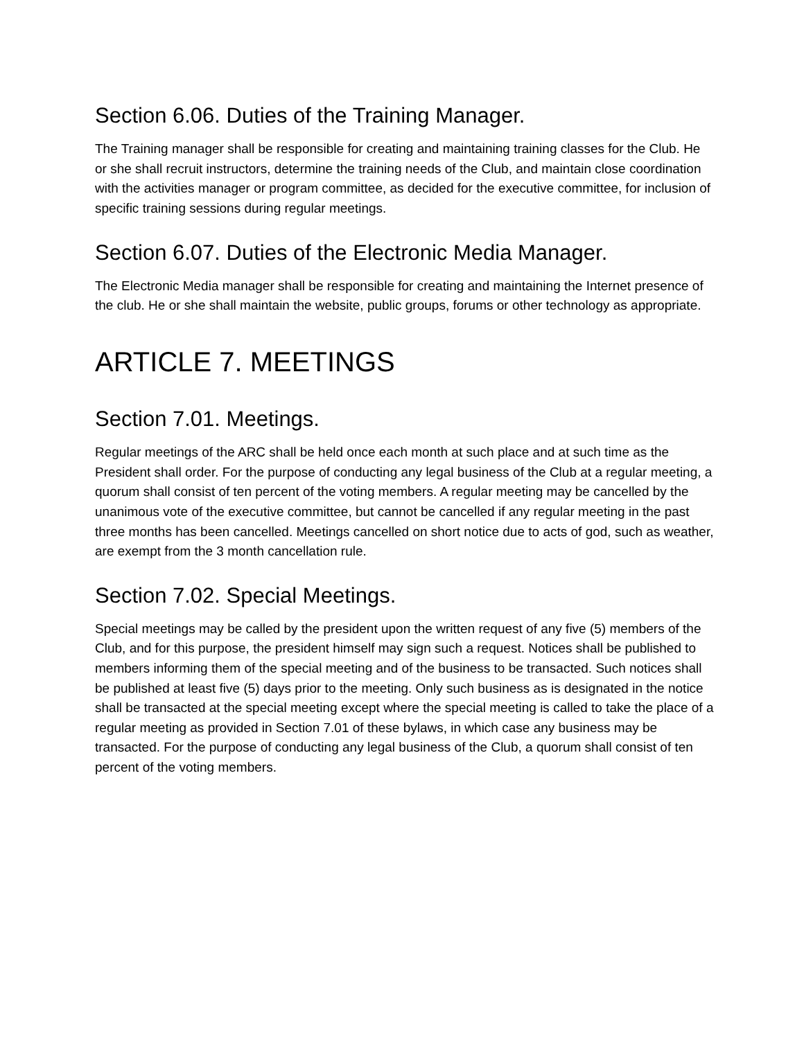Section 6.06. Duties of the Training Manager.
The Training manager shall be responsible for creating and maintaining training classes for the Club. He or she shall recruit instructors, determine the training needs of the Club, and maintain close coordination with the activities manager or program committee, as decided for the executive committee, for inclusion of specific training sessions during regular meetings.
Section 6.07. Duties of the Electronic Media Manager.
The Electronic Media manager shall be responsible for creating and maintaining the Internet presence of the club. He or she shall maintain the website, public groups, forums or other technology as appropriate.
ARTICLE 7. MEETINGS
Section 7.01. Meetings.
Regular meetings of the ARC shall be held once each month at such place and at such time as the President shall order. For the purpose of conducting any legal business of the Club at a regular meeting, a quorum shall consist of ten percent of the voting members. A regular meeting may be cancelled by the unanimous vote of the executive committee, but cannot be cancelled if any regular meeting in the past three months has been cancelled. Meetings cancelled on short notice due to acts of god, such as weather, are exempt from the 3 month cancellation rule.
Section 7.02. Special Meetings.
Special meetings may be called by the president upon the written request of any five (5) members of the Club, and for this purpose, the president himself may sign such a request. Notices shall be published to members informing them of the special meeting and of the business to be transacted. Such notices shall be published at least five (5) days prior to the meeting. Only such business as is designated in the notice shall be transacted at the special meeting except where the special meeting is called to take the place of a regular meeting as provided in Section 7.01 of these bylaws, in which case any business may be transacted. For the purpose of conducting any legal business of the Club, a quorum shall consist of ten percent of the voting members.